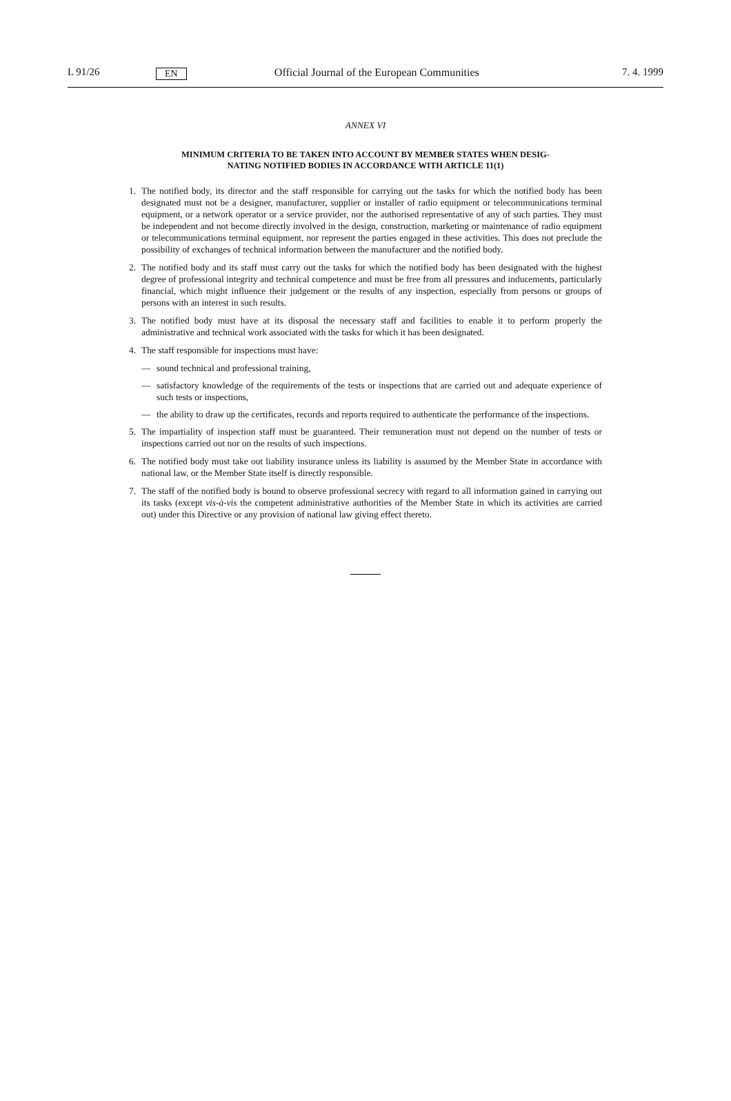L 91/26 EN Official Journal of the European Communities 7. 4. 1999
ANNEX VI
MINIMUM CRITERIA TO BE TAKEN INTO ACCOUNT BY MEMBER STATES WHEN DESIG-
NATING NOTIFIED BODIES IN ACCORDANCE WITH ARTICLE 11(1)
1. The notified body, its director and the staff responsible for carrying out the tasks for which the notified body has been designated must not be a designer, manufacturer, supplier or installer of radio equipment or telecommunications terminal equipment, or a network operator or a service provider, nor the authorised representative of any of such parties. They must be independent and not become directly involved in the design, construction, marketing or maintenance of radio equipment or telecommunications terminal equipment, nor represent the parties engaged in these activities. This does not preclude the possibility of exchanges of technical information between the manufacturer and the notified body.
2. The notified body and its staff must carry out the tasks for which the notified body has been designated with the highest degree of professional integrity and technical competence and must be free from all pressures and inducements, particularly financial, which might influence their judgement or the results of any inspection, especially from persons or groups of persons with an interest in such results.
3. The notified body must have at its disposal the necessary staff and facilities to enable it to perform properly the administrative and technical work associated with the tasks for which it has been designated.
4. The staff responsible for inspections must have:
— sound technical and professional training,
— satisfactory knowledge of the requirements of the tests or inspections that are carried out and adequate experience of such tests or inspections,
— the ability to draw up the certificates, records and reports required to authenticate the performance of the inspections.
5. The impartiality of inspection staff must be guaranteed. Their remuneration must not depend on the number of tests or inspections carried out nor on the results of such inspections.
6. The notified body must take out liability insurance unless its liability is assumed by the Member State in accordance with national law, or the Member State itself is directly responsible.
7. The staff of the notified body is bound to observe professional secrecy with regard to all information gained in carrying out its tasks (except vis-à-vis the competent administrative authorities of the Member State in which its activities are carried out) under this Directive or any provision of national law giving effect thereto.